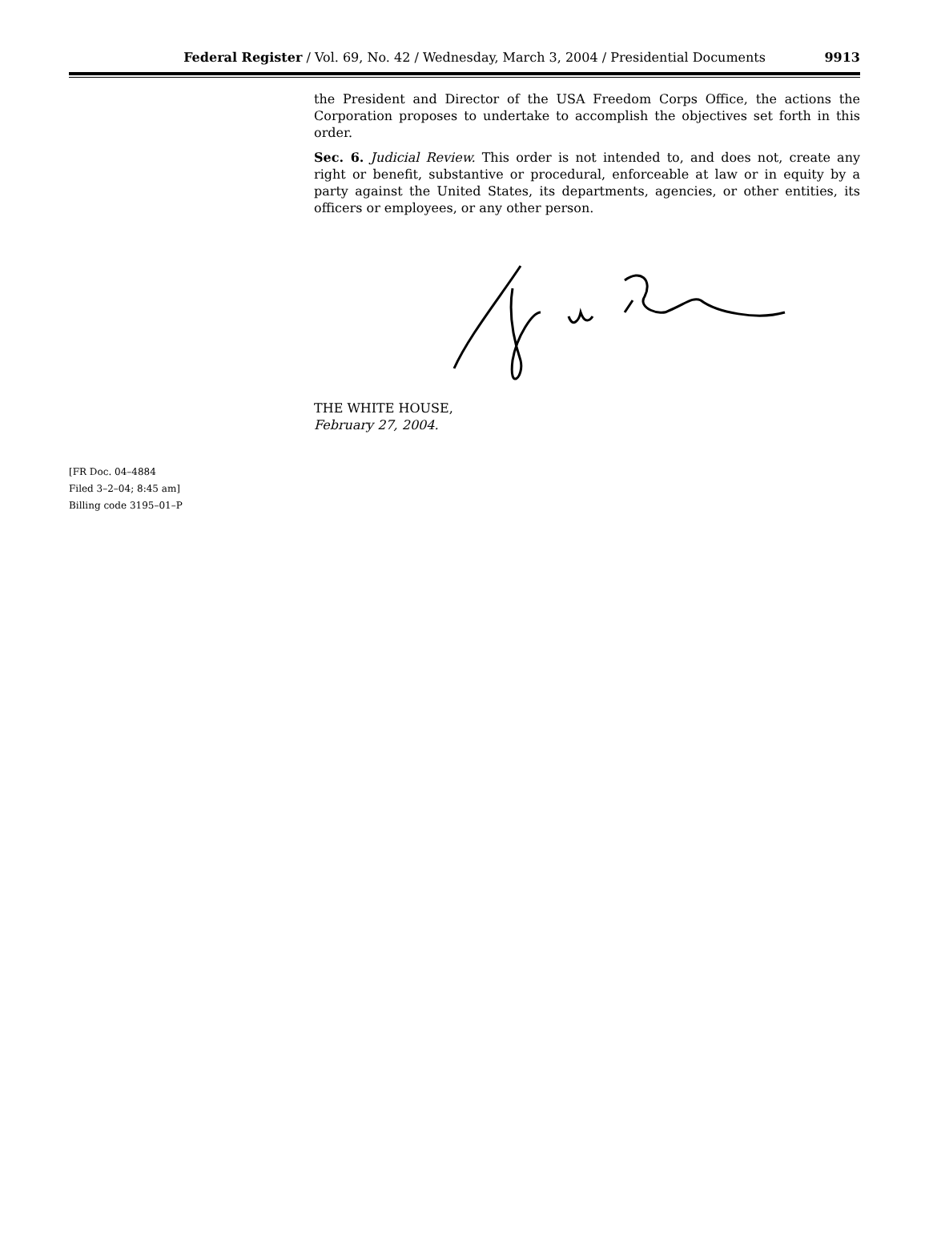Federal Register / Vol. 69, No. 42 / Wednesday, March 3, 2004 / Presidential Documents 9913
the President and Director of the USA Freedom Corps Office, the actions the Corporation proposes to undertake to accomplish the objectives set forth in this order.
Sec. 6. Judicial Review. This order is not intended to, and does not, create any right or benefit, substantive or procedural, enforceable at law or in equity by a party against the United States, its departments, agencies, or other entities, its officers or employees, or any other person.
THE WHITE HOUSE,
February 27, 2004.
[FR Doc. 04–4884
Filed 3–2–04; 8:45 am]
Billing code 3195–01–P